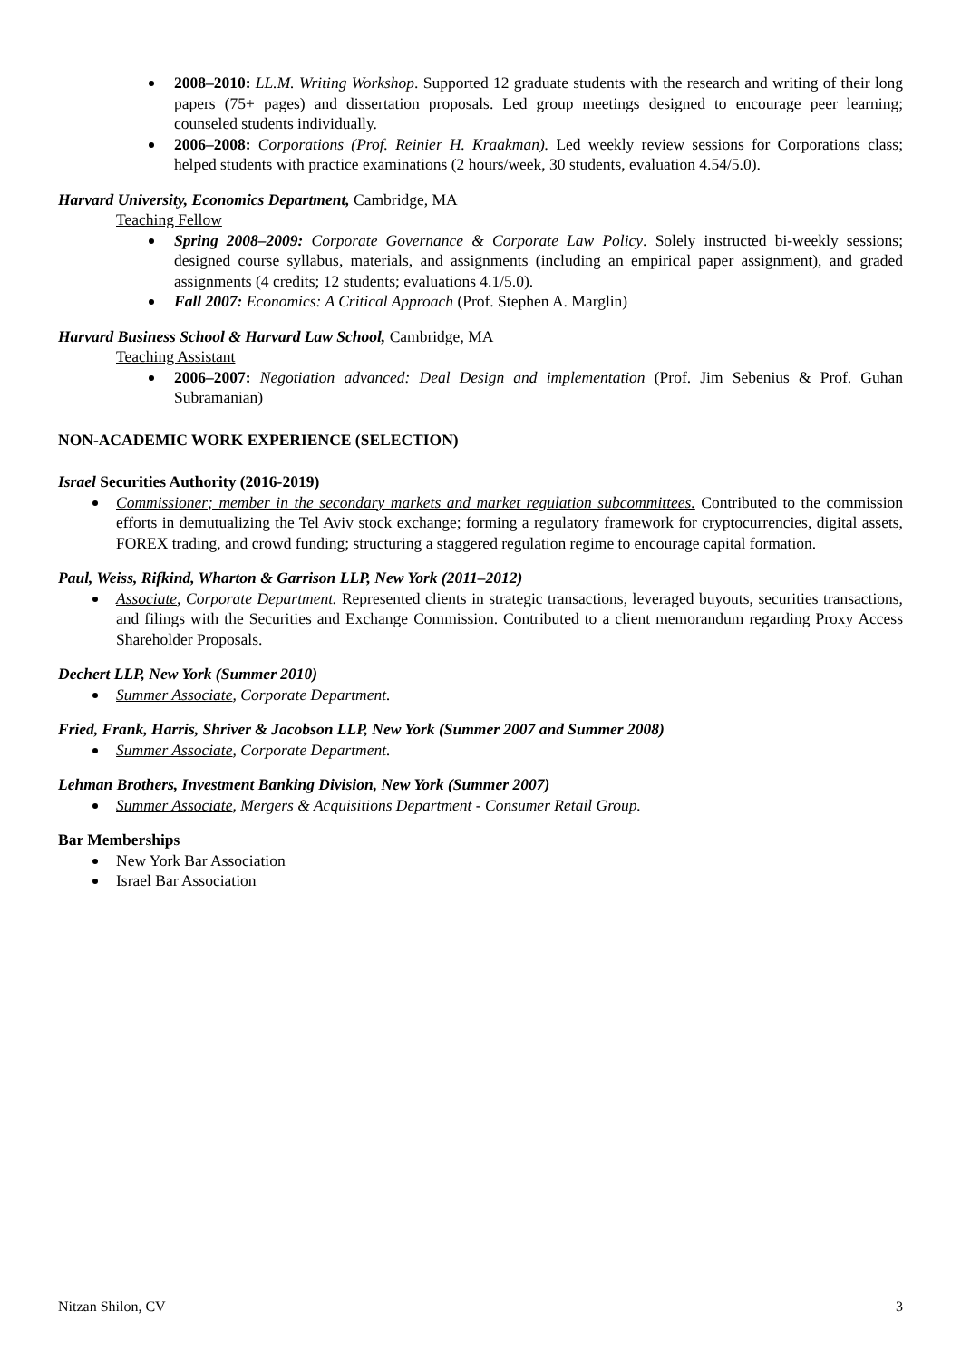2008–2010: LL.M. Writing Workshop. Supported 12 graduate students with the research and writing of their long papers (75+ pages) and dissertation proposals. Led group meetings designed to encourage peer learning; counseled students individually.
2006–2008: Corporations (Prof. Reinier H. Kraakman). Led weekly review sessions for Corporations class; helped students with practice examinations (2 hours/week, 30 students, evaluation 4.54/5.0).
Harvard University, Economics Department, Cambridge, MA
Teaching Fellow
Spring 2008–2009: Corporate Governance & Corporate Law Policy. Solely instructed bi-weekly sessions; designed course syllabus, materials, and assignments (including an empirical paper assignment), and graded assignments (4 credits; 12 students; evaluations 4.1/5.0).
Fall 2007: Economics: A Critical Approach (Prof. Stephen A. Marglin)
Harvard Business School & Harvard Law School, Cambridge, MA
Teaching Assistant
2006–2007: Negotiation advanced: Deal Design and implementation (Prof. Jim Sebenius & Prof. Guhan Subramanian)
NON-ACADEMIC WORK EXPERIENCE (SELECTION)
Israel Securities Authority (2016-2019)
Commissioner; member in the secondary markets and market regulation subcommittees. Contributed to the commission efforts in demutualizing the Tel Aviv stock exchange; forming a regulatory framework for cryptocurrencies, digital assets, FOREX trading, and crowd funding; structuring a staggered regulation regime to encourage capital formation.
Paul, Weiss, Rifkind, Wharton & Garrison LLP, New York (2011–2012)
Associate, Corporate Department. Represented clients in strategic transactions, leveraged buyouts, securities transactions, and filings with the Securities and Exchange Commission. Contributed to a client memorandum regarding Proxy Access Shareholder Proposals.
Dechert LLP, New York (Summer 2010)
Summer Associate, Corporate Department.
Fried, Frank, Harris, Shriver & Jacobson LLP, New York (Summer 2007 and Summer 2008)
Summer Associate, Corporate Department.
Lehman Brothers, Investment Banking Division, New York (Summer 2007)
Summer Associate, Mergers & Acquisitions Department - Consumer Retail Group.
Bar Memberships
New York Bar Association
Israel Bar Association
Nitzan Shilon, CV 3